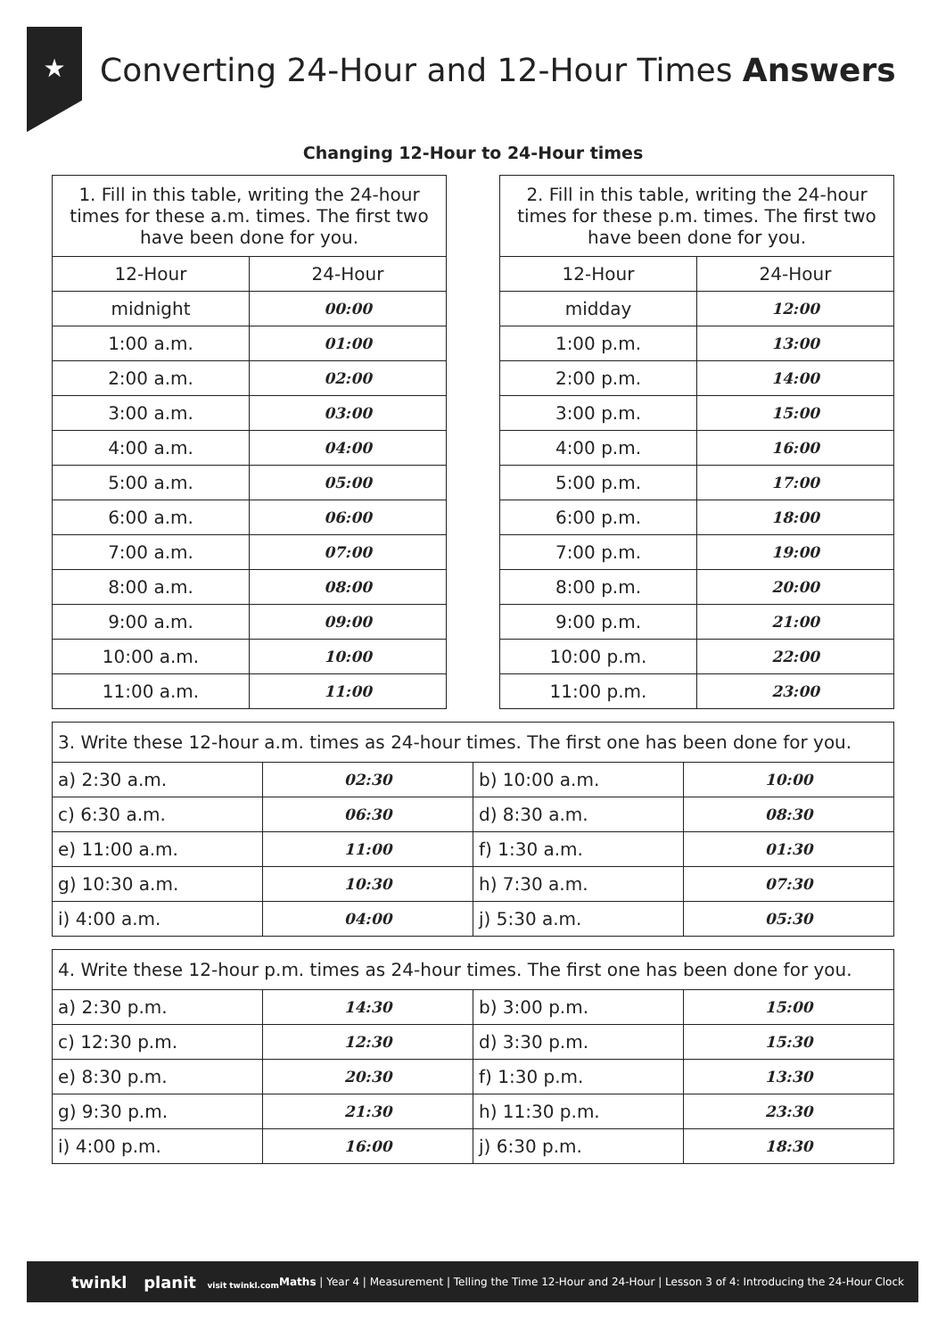★
Converting 24-Hour and 12-Hour Times Answers
Changing 12-Hour to 24-Hour times
| 1. Fill in this table, writing the 24-hour times for these a.m. times. The first two have been done for you. | |
| 12-Hour | 24-Hour |
| midnight | 00:00 |
| 1:00 a.m. | 01:00 |
| 2:00 a.m. | 02:00 |
| 3:00 a.m. | 03:00 |
| 4:00 a.m. | 04:00 |
| 5:00 a.m. | 05:00 |
| 6:00 a.m. | 06:00 |
| 7:00 a.m. | 07:00 |
| 8:00 a.m. | 08:00 |
| 9:00 a.m. | 09:00 |
| 10:00 a.m. | 10:00 |
| 11:00 a.m. | 11:00 |
| 2. Fill in this table, writing the 24-hour times for these p.m. times. The first two have been done for you. | |
| 12-Hour | 24-Hour |
| midday | 12:00 |
| 1:00 p.m. | 13:00 |
| 2:00 p.m. | 14:00 |
| 3:00 p.m. | 15:00 |
| 4:00 p.m. | 16:00 |
| 5:00 p.m. | 17:00 |
| 6:00 p.m. | 18:00 |
| 7:00 p.m. | 19:00 |
| 8:00 p.m. | 20:00 |
| 9:00 p.m. | 21:00 |
| 10:00 p.m. | 22:00 |
| 11:00 p.m. | 23:00 |
| 3. Write these 12-hour a.m. times as 24-hour times. The first one has been done for you. | | | |
| a) 2:30 a.m. | 02:30 | b) 10:00 a.m. | 10:00 |
| c) 6:30 a.m. | 06:30 | d) 8:30 a.m. | 08:30 |
| e) 11:00 a.m. | 11:00 | f) 1:30 a.m. | 01:30 |
| g) 10:30 a.m. | 10:30 | h) 7:30 a.m. | 07:30 |
| i) 4:00 a.m. | 04:00 | j) 5:30 a.m. | 05:30 |
| 4. Write these 12-hour p.m. times as 24-hour times. The first one has been done for you. | | | |
| a) 2:30 p.m. | 14:30 | b) 3:00 p.m. | 15:00 |
| c) 12:30 p.m. | 12:30 | d) 3:30 p.m. | 15:30 |
| e) 8:30 p.m. | 20:30 | f) 1:30 p.m. | 13:30 |
| g) 9:30 p.m. | 21:30 | h) 11:30 p.m. | 23:30 |
| i) 4:00 p.m. | 16:00 | j) 6:30 p.m. | 18:30 |
twinkl planit visit twinkl.com Maths | Year 4 | Measurement | Telling the Time 12-Hour and 24-Hour | Lesson 3 of 4: Introducing the 24-Hour Clock